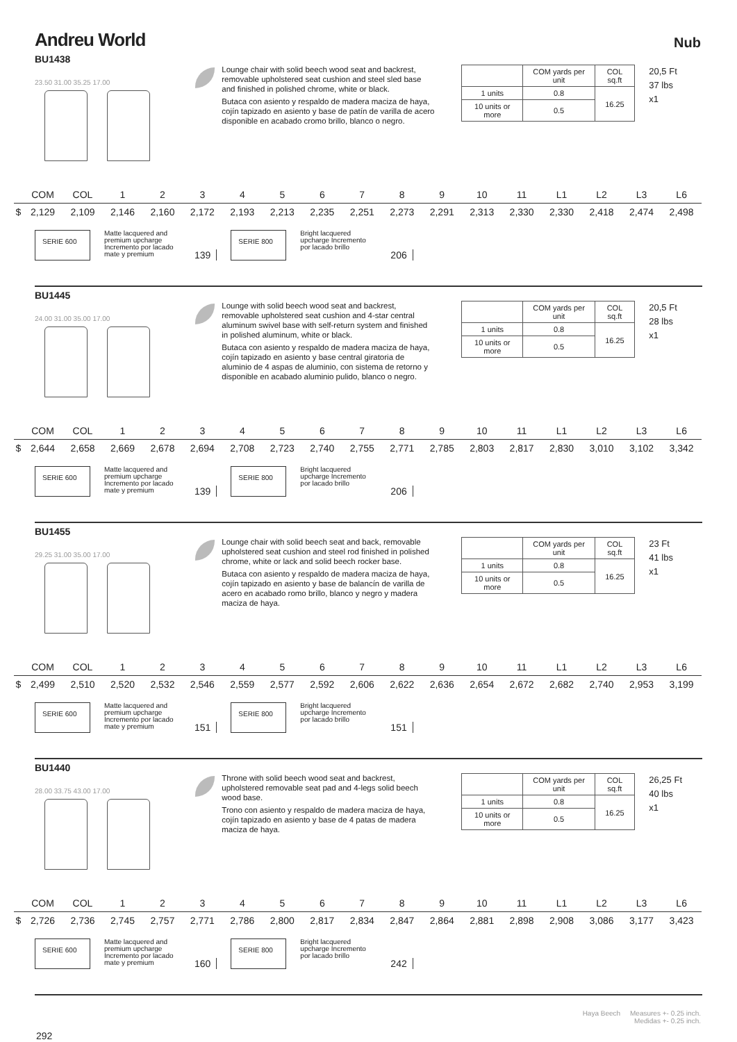Andreu World
Nub
BU1438
23.50 31.00 35.25 17.00
Lounge chair with solid beech wood seat and backrest, removable upholstered seat cushion and steel sled base and finished in polished chrome, white or black.
Butaca con asiento y respaldo de madera maciza de haya, cojín tapizado en asiento y base de patín de varilla de acero disponible en acabado cromo brillo, blanco o negro.
| | COM yards per unit | COL sq.ft |
| 1 units | 0.8 | 16.25 |
| 10 units or more | 0.5 | |
20,5 Ft
37 lbs
x1
| | COM | COL | 1 | 2 | 3 | 4 | 5 | 6 | 7 | 8 | 9 | 10 | 11 | L1 | L2 | L3 | L6 |
| $ | 2,129 | 2,109 | 2,146 | 2,160 | 2,172 | 2,193 | 2,213 | 2,235 | 2,251 | 2,273 | 2,291 | 2,313 | 2,330 | 2,330 | 2,418 | 2,474 | 2,498 |
SERIE 600
Matte lacquered and premium upcharge Incremento por lacado mate y premium
139
SERIE 800
Bright lacquered upcharge Incremento por lacado brillo
206
BU1445
24.00 31.00 35.00 17.00
Lounge with solid beech wood seat and backrest, removable upholstered seat cushion and 4-star central aluminum swivel base with self-return system and finished in polished aluminum, white or black.
Butaca con asiento y respaldo de madera maciza de haya, cojín tapizado en asiento y base central giratoria de aluminio de 4 aspas de aluminio, con sistema de retorno y disponible en acabado aluminio pulido, blanco o negro.
| | COM yards per unit | COL sq.ft |
| 1 units | 0.8 | 16.25 |
| 10 units or more | 0.5 | |
20,5 Ft
28 lbs
x1
| | COM | COL | 1 | 2 | 3 | 4 | 5 | 6 | 7 | 8 | 9 | 10 | 11 | L1 | L2 | L3 | L6 |
| $ | 2,644 | 2,658 | 2,669 | 2,678 | 2,694 | 2,708 | 2,723 | 2,740 | 2,755 | 2,771 | 2,785 | 2,803 | 2,817 | 2,830 | 3,010 | 3,102 | 3,342 |
SERIE 600
Matte lacquered and premium upcharge Incremento por lacado mate y premium
139
SERIE 800
Bright lacquered upcharge Incremento por lacado brillo
206
BU1455
29.25 31.00 35.00 17.00
Lounge chair with solid beech seat and back, removable upholstered seat cushion and steel rod finished in polished chrome, white or lack and solid beech rocker base.
Butaca con asiento y respaldo de madera maciza de haya, cojín tapizado en asiento y base de balancín de varilla de acero en acabado romo brillo, blanco y negro y madera maciza de haya.
| | COM yards per unit | COL sq.ft |
| 1 units | 0.8 | 16.25 |
| 10 units or more | 0.5 | |
23 Ft
41 lbs
x1
| | COM | COL | 1 | 2 | 3 | 4 | 5 | 6 | 7 | 8 | 9 | 10 | 11 | L1 | L2 | L3 | L6 |
| $ | 2,499 | 2,510 | 2,520 | 2,532 | 2,546 | 2,559 | 2,577 | 2,592 | 2,606 | 2,622 | 2,636 | 2,654 | 2,672 | 2,682 | 2,740 | 2,953 | 3,199 |
SERIE 600
Matte lacquered and premium upcharge Incremento por lacado mate y premium
151
SERIE 800
Bright lacquered upcharge Incremento por lacado brillo
151
BU1440
28.00 33.75 43.00 17.00
Throne with solid beech wood seat and backrest, upholstered removable seat pad and 4-legs solid beech wood base.
Trono con asiento y respaldo de madera maciza de haya, cojín tapizado en asiento y base de 4 patas de madera maciza de haya.
| | COM yards per unit | COL sq.ft |
| 1 units | 0.8 | 16.25 |
| 10 units or more | 0.5 | |
26,25 Ft
40 lbs
x1
| | COM | COL | 1 | 2 | 3 | 4 | 5 | 6 | 7 | 8 | 9 | 10 | 11 | L1 | L2 | L3 | L6 |
| $ | 2,726 | 2,736 | 2,745 | 2,757 | 2,771 | 2,786 | 2,800 | 2,817 | 2,834 | 2,847 | 2,864 | 2,881 | 2,898 | 2,908 | 3,086 | 3,177 | 3,423 |
SERIE 600
Matte lacquered and premium upcharge Incremento por lacado mate y premium
160
SERIE 800
Bright lacquered upcharge Incremento por lacado brillo
242
292
Haya Beech Measures +- 0.25 inch.
Medidas +- 0.25 inch.